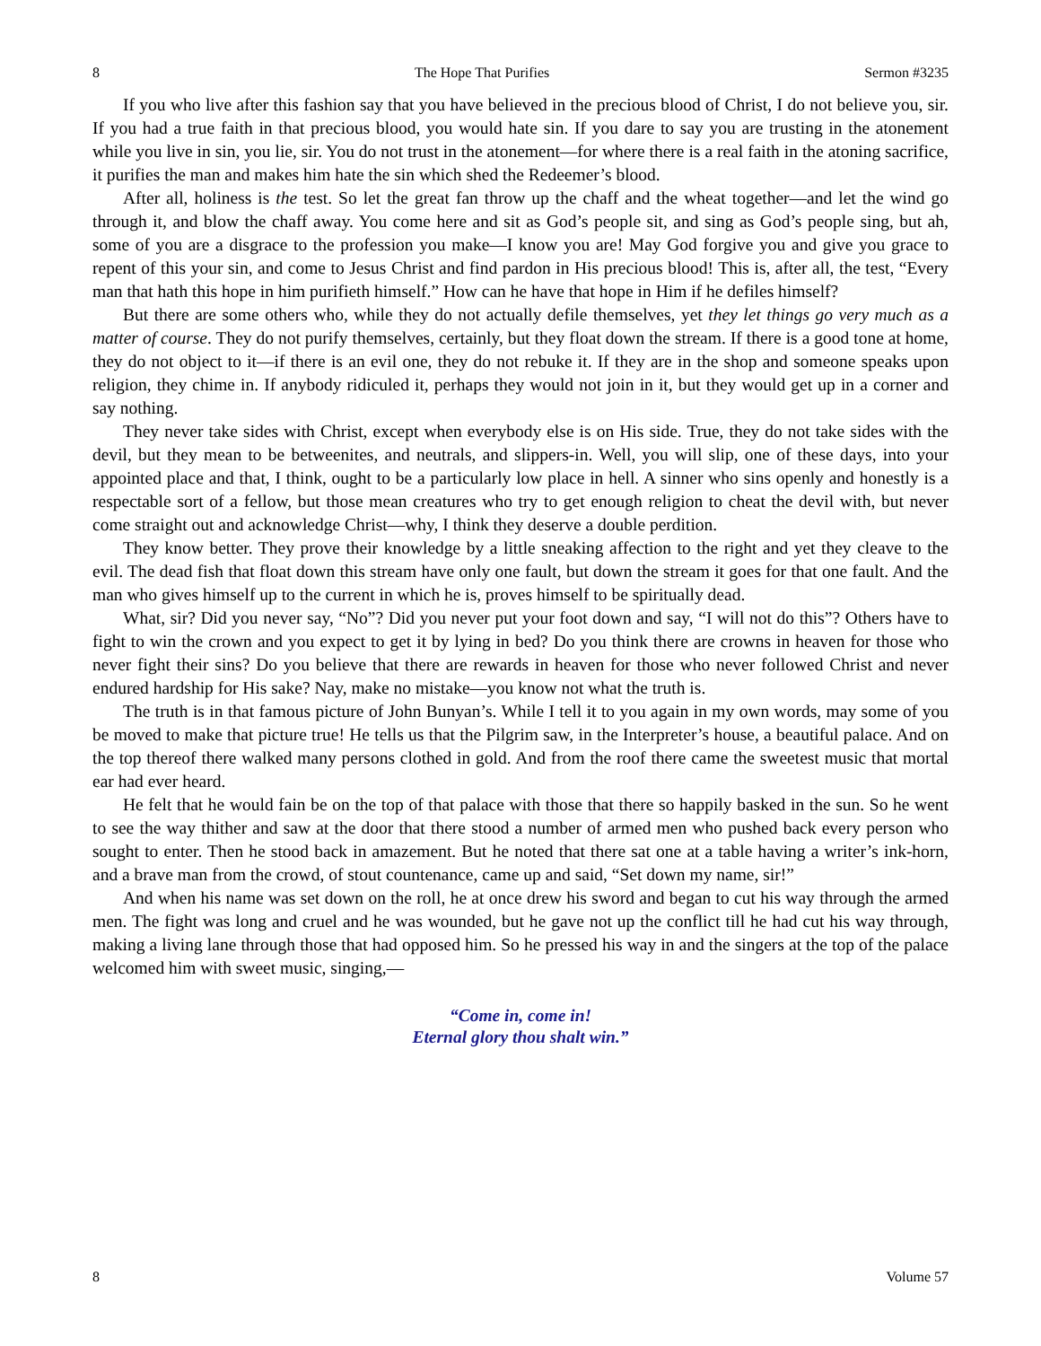8 The Hope That Purifies Sermon #3235
If you who live after this fashion say that you have believed in the precious blood of Christ, I do not believe you, sir. If you had a true faith in that precious blood, you would hate sin. If you dare to say you are trusting in the atonement while you live in sin, you lie, sir. You do not trust in the atonement—for where there is a real faith in the atoning sacrifice, it purifies the man and makes him hate the sin which shed the Redeemer’s blood.
After all, holiness is the test. So let the great fan throw up the chaff and the wheat together—and let the wind go through it, and blow the chaff away. You come here and sit as God’s people sit, and sing as God’s people sing, but ah, some of you are a disgrace to the profession you make—I know you are! May God forgive you and give you grace to repent of this your sin, and come to Jesus Christ and find pardon in His precious blood! This is, after all, the test, “Every man that hath this hope in him purifieth himself.” How can he have that hope in Him if he defiles himself?
But there are some others who, while they do not actually defile themselves, yet they let things go very much as a matter of course. They do not purify themselves, certainly, but they float down the stream. If there is a good tone at home, they do not object to it—if there is an evil one, they do not rebuke it. If they are in the shop and someone speaks upon religion, they chime in. If anybody ridiculed it, perhaps they would not join in it, but they would get up in a corner and say nothing.
They never take sides with Christ, except when everybody else is on His side. True, they do not take sides with the devil, but they mean to be betweenites, and neutrals, and slippers-in. Well, you will slip, one of these days, into your appointed place and that, I think, ought to be a particularly low place in hell. A sinner who sins openly and honestly is a respectable sort of a fellow, but those mean creatures who try to get enough religion to cheat the devil with, but never come straight out and acknowledge Christ—why, I think they deserve a double perdition.
They know better. They prove their knowledge by a little sneaking affection to the right and yet they cleave to the evil. The dead fish that float down this stream have only one fault, but down the stream it goes for that one fault. And the man who gives himself up to the current in which he is, proves himself to be spiritually dead.
What, sir? Did you never say, “No”? Did you never put your foot down and say, “I will not do this”? Others have to fight to win the crown and you expect to get it by lying in bed? Do you think there are crowns in heaven for those who never fight their sins? Do you believe that there are rewards in heaven for those who never followed Christ and never endured hardship for His sake? Nay, make no mistake—you know not what the truth is.
The truth is in that famous picture of John Bunyan’s. While I tell it to you again in my own words, may some of you be moved to make that picture true! He tells us that the Pilgrim saw, in the Interpreter’s house, a beautiful palace. And on the top thereof there walked many persons clothed in gold. And from the roof there came the sweetest music that mortal ear had ever heard.
He felt that he would fain be on the top of that palace with those that there so happily basked in the sun. So he went to see the way thither and saw at the door that there stood a number of armed men who pushed back every person who sought to enter. Then he stood back in amazement. But he noted that there sat one at a table having a writer’s ink-horn, and a brave man from the crowd, of stout countenance, came up and said, “Set down my name, sir!”
And when his name was set down on the roll, he at once drew his sword and began to cut his way through the armed men. The fight was long and cruel and he was wounded, but he gave not up the conflict till he had cut his way through, making a living lane through those that had opposed him. So he pressed his way in and the singers at the top of the palace welcomed him with sweet music, singing,—
“Come in, come in!
Eternal glory thou shalt win.”
8 Volume 57